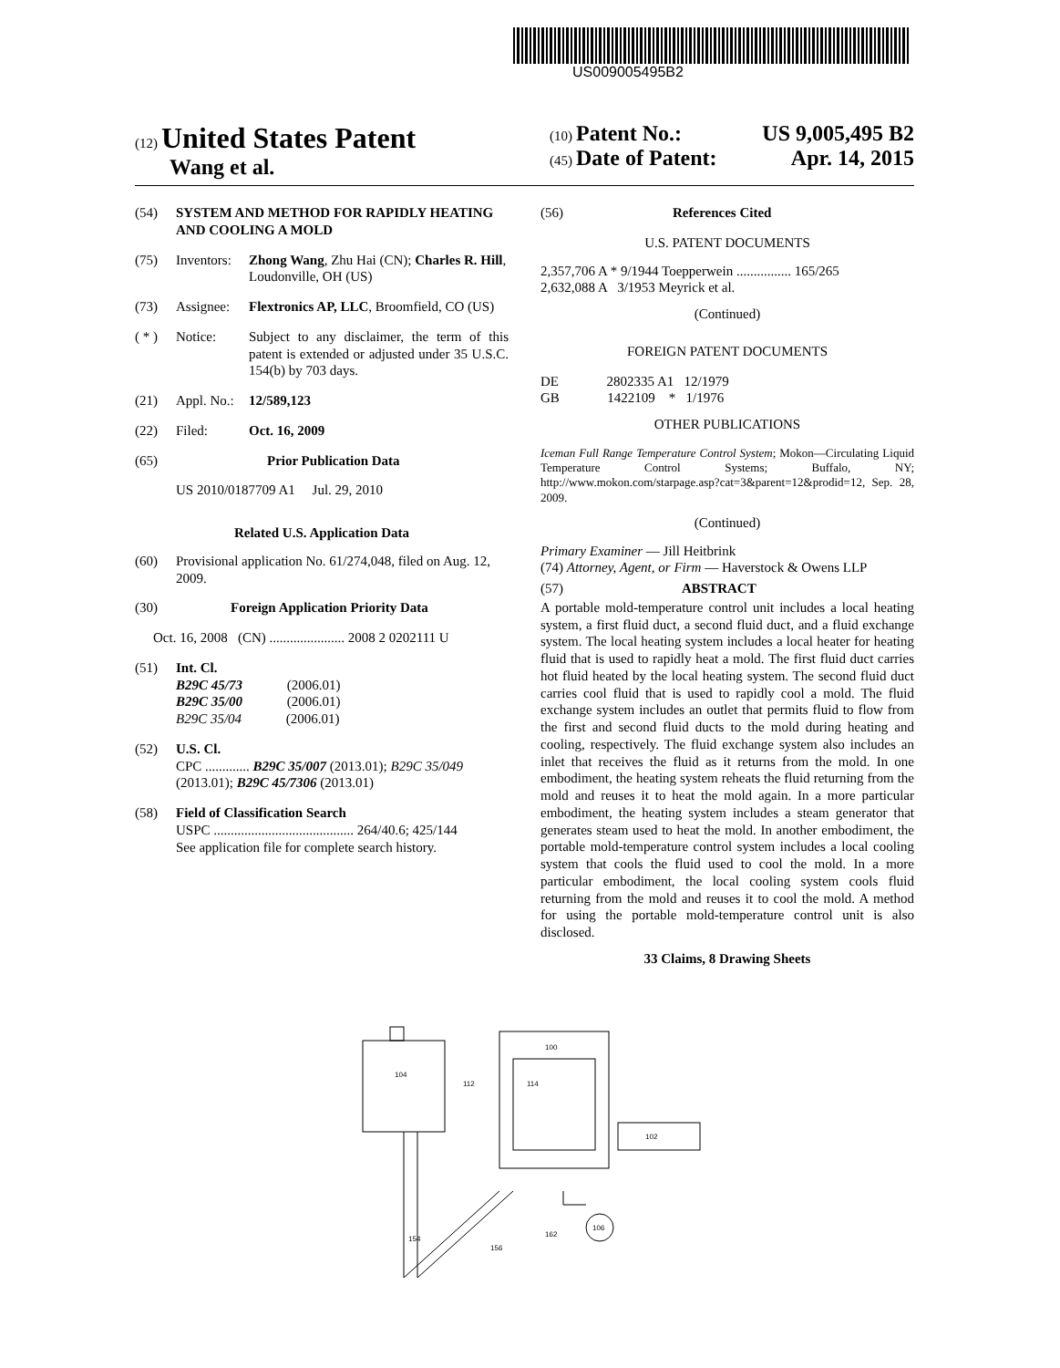US009005495B2
(12) United States Patent
Wang et al.
(10) Patent No.: US 9,005,495 B2
(45) Date of Patent: Apr. 14, 2015
(54) SYSTEM AND METHOD FOR RAPIDLY HEATING AND COOLING A MOLD
(75) Inventors: Zhong Wang, Zhu Hai (CN); Charles R. Hill, Loudonville, OH (US)
(73) Assignee: Flextronics AP, LLC, Broomfield, CO (US)
( * ) Notice: Subject to any disclaimer, the term of this patent is extended or adjusted under 35 U.S.C. 154(b) by 703 days.
(21) Appl. No.: 12/589,123
(22) Filed: Oct. 16, 2009
(65) Prior Publication Data
US 2010/0187709 A1 Jul. 29, 2010
Related U.S. Application Data
(60) Provisional application No. 61/274,048, filed on Aug. 12, 2009.
(30) Foreign Application Priority Data
Oct. 16, 2008 (CN) ...................... 2008 2 0202111 U
(51) Int. Cl.
B29C 45/73 (2006.01)
B29C 35/00 (2006.01)
B29C 35/04 (2006.01)
(52) U.S. Cl.
CPC ............. B29C 35/007 (2013.01); B29C 35/049 (2013.01); B29C 45/7306 (2013.01)
(58) Field of Classification Search
USPC ......................................... 264/40.6; 425/144
See application file for complete search history.
(56) References Cited
U.S. PATENT DOCUMENTS
2,357,706 A * 9/1944 Toepperwein ................ 165/265
2,632,088 A 3/1953 Meyrick et al.
(Continued)
FOREIGN PATENT DOCUMENTS
DE 2802335 A1 12/1979
GB 1422109 * 1/1976
OTHER PUBLICATIONS
Iceman Full Range Temperature Control System; Mokon—Circulating Liquid Temperature Control Systems; Buffalo, NY; http://www.mokon.com/starpage.asp?cat=3&parent=12&prodid=12, Sep. 28, 2009.
(Continued)
Primary Examiner — Jill Heitbrink
(74) Attorney, Agent, or Firm — Haverstock & Owens LLP
(57) ABSTRACT
A portable mold-temperature control unit includes a local heating system, a first fluid duct, a second fluid duct, and a fluid exchange system. The local heating system includes a local heater for heating fluid that is used to rapidly heat a mold. The first fluid duct carries hot fluid heated by the local heating system. The second fluid duct carries cool fluid that is used to rapidly cool a mold. The fluid exchange system includes an outlet that permits fluid to flow from the first and second fluid ducts to the mold during heating and cooling, respectively. The fluid exchange system also includes an inlet that receives the fluid as it returns from the mold. In one embodiment, the heating system reheats the fluid returning from the mold and reuses it to heat the mold again. In a more particular embodiment, the heating system includes a steam generator that generates steam used to heat the mold. In another embodiment, the portable mold-temperature control system includes a local cooling system that cools the fluid used to cool the mold. In a more particular embodiment, the local cooling system cools fluid returning from the mold and reuses it to cool the mold. A method for using the portable mold-temperature control unit is also disclosed.
33 Claims, 8 Drawing Sheets
104
100
102
106
112
114
154
156
162